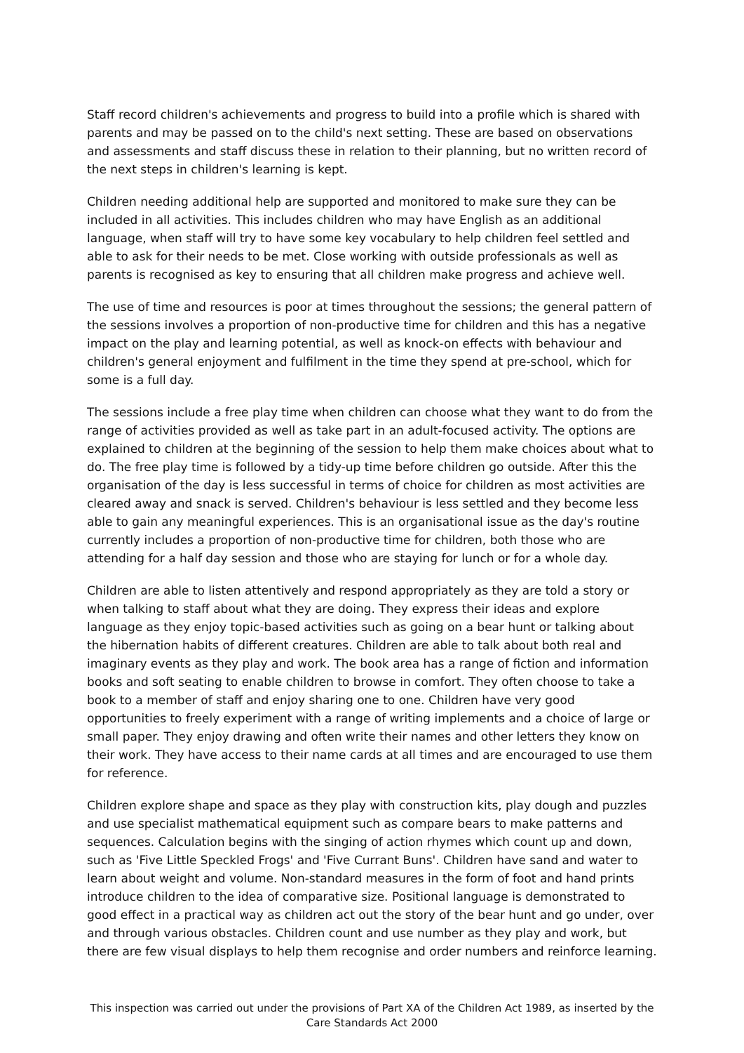Staff record children's achievements and progress to build into a profile which is shared with parents and may be passed on to the child's next setting. These are based on observations and assessments and staff discuss these in relation to their planning, but no written record of the next steps in children's learning is kept.
Children needing additional help are supported and monitored to make sure they can be included in all activities. This includes children who may have English as an additional language, when staff will try to have some key vocabulary to help children feel settled and able to ask for their needs to be met. Close working with outside professionals as well as parents is recognised as key to ensuring that all children make progress and achieve well.
The use of time and resources is poor at times throughout the sessions; the general pattern of the sessions involves a proportion of non-productive time for children and this has a negative impact on the play and learning potential, as well as knock-on effects with behaviour and children's general enjoyment and fulfilment in the time they spend at pre-school, which for some is a full day.
The sessions include a free play time when children can choose what they want to do from the range of activities provided as well as take part in an adult-focused activity. The options are explained to children at the beginning of the session to help them make choices about what to do. The free play time is followed by a tidy-up time before children go outside. After this the organisation of the day is less successful in terms of choice for children as most activities are cleared away and snack is served. Children's behaviour is less settled and they become less able to gain any meaningful experiences. This is an organisational issue as the day's routine currently includes a proportion of non-productive time for children, both those who are attending for a half day session and those who are staying for lunch or for a whole day.
Children are able to listen attentively and respond appropriately as they are told a story or when talking to staff about what they are doing. They express their ideas and explore language as they enjoy topic-based activities such as going on a bear hunt or talking about the hibernation habits of different creatures. Children are able to talk about both real and imaginary events as they play and work. The book area has a range of fiction and information books and soft seating to enable children to browse in comfort. They often choose to take a book to a member of staff and enjoy sharing one to one. Children have very good opportunities to freely experiment with a range of writing implements and a choice of large or small paper. They enjoy drawing and often write their names and other letters they know on their work. They have access to their name cards at all times and are encouraged to use them for reference.
Children explore shape and space as they play with construction kits, play dough and puzzles and use specialist mathematical equipment such as compare bears to make patterns and sequences. Calculation begins with the singing of action rhymes which count up and down, such as 'Five Little Speckled Frogs' and 'Five Currant Buns'. Children have sand and water to learn about weight and volume. Non-standard measures in the form of foot and hand prints introduce children to the idea of comparative size. Positional language is demonstrated to good effect in a practical way as children act out the story of the bear hunt and go under, over and through various obstacles. Children count and use number as they play and work, but there are few visual displays to help them recognise and order numbers and reinforce learning.
This inspection was carried out under the provisions of Part XA of the Children Act 1989, as inserted by the Care Standards Act 2000